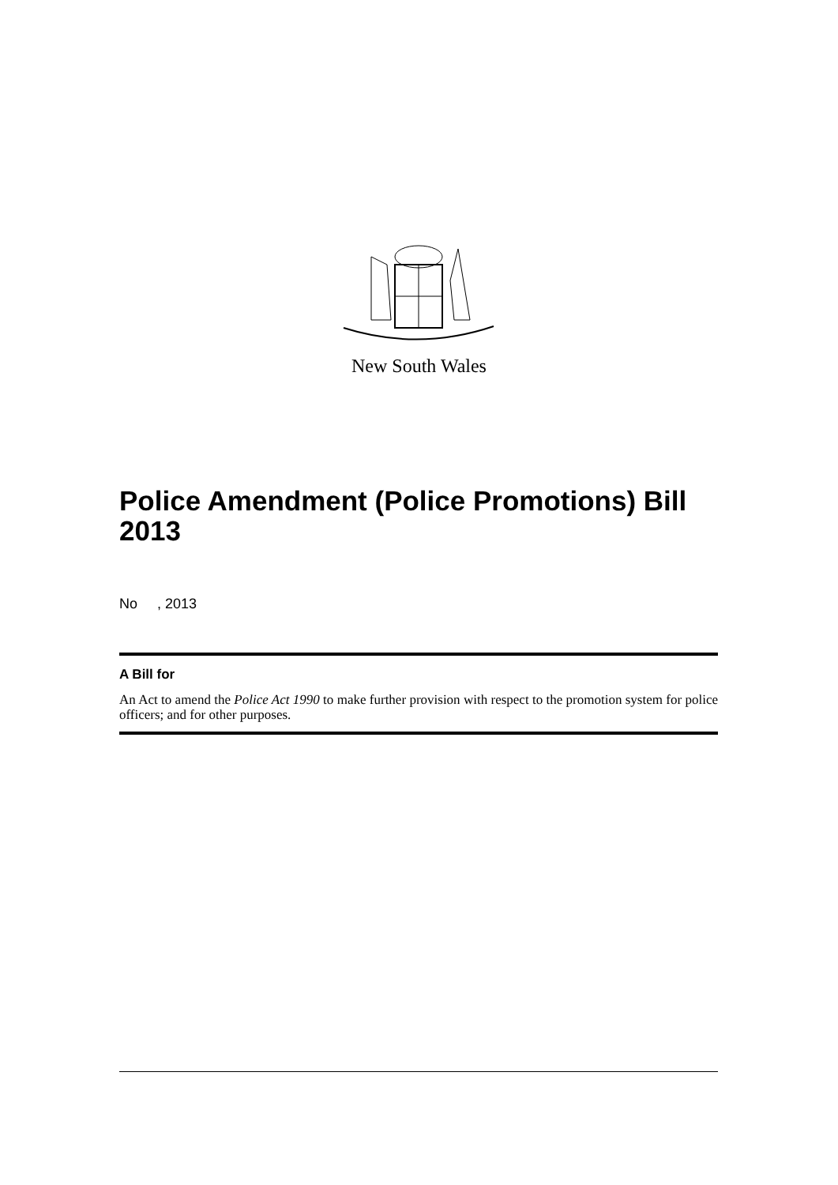New South Wales
Police Amendment (Police Promotions) Bill 2013
No , 2013
A Bill for
An Act to amend the Police Act 1990 to make further provision with respect to the promotion system for police officers; and for other purposes.